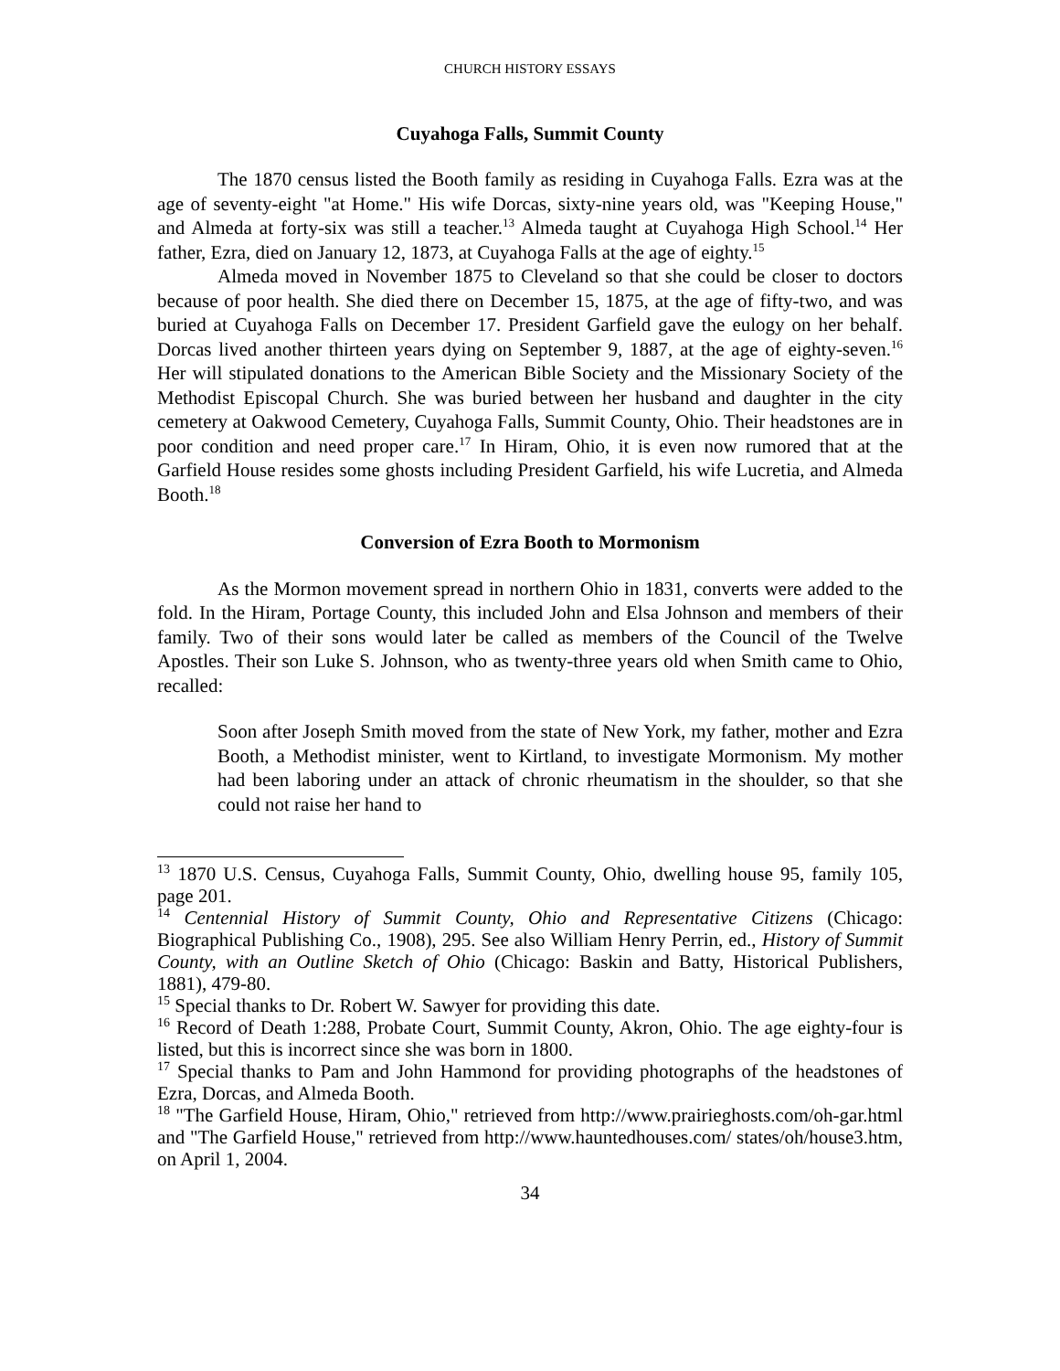CHURCH HISTORY ESSAYS
Cuyahoga Falls, Summit County
The 1870 census listed the Booth family as residing in Cuyahoga Falls. Ezra was at the age of seventy-eight "at Home." His wife Dorcas, sixty-nine years old, was "Keeping House," and Almeda at forty-six was still a teacher.<sup>13</sup> Almeda taught at Cuyahoga High School.<sup>14</sup> Her father, Ezra, died on January 12, 1873, at Cuyahoga Falls at the age of eighty.<sup>15</sup>
Almeda moved in November 1875 to Cleveland so that she could be closer to doctors because of poor health. She died there on December 15, 1875, at the age of fifty-two, and was buried at Cuyahoga Falls on December 17. President Garfield gave the eulogy on her behalf. Dorcas lived another thirteen years dying on September 9, 1887, at the age of eighty-seven.<sup>16</sup> Her will stipulated donations to the American Bible Society and the Missionary Society of the Methodist Episcopal Church. She was buried between her husband and daughter in the city cemetery at Oakwood Cemetery, Cuyahoga Falls, Summit County, Ohio. Their headstones are in poor condition and need proper care.<sup>17</sup> In Hiram, Ohio, it is even now rumored that at the Garfield House resides some ghosts including President Garfield, his wife Lucretia, and Almeda Booth.<sup>18</sup>
Conversion of Ezra Booth to Mormonism
As the Mormon movement spread in northern Ohio in 1831, converts were added to the fold. In the Hiram, Portage County, this included John and Elsa Johnson and members of their family. Two of their sons would later be called as members of the Council of the Twelve Apostles. Their son Luke S. Johnson, who as twenty-three years old when Smith came to Ohio, recalled:
Soon after Joseph Smith moved from the state of New York, my father, mother and Ezra Booth, a Methodist minister, went to Kirtland, to investigate Mormonism. My mother had been laboring under an attack of chronic rheumatism in the shoulder, so that she could not raise her hand to
<sup>13</sup> 1870 U.S. Census, Cuyahoga Falls, Summit County, Ohio, dwelling house 95, family 105, page 201.
<sup>14</sup> Centennial History of Summit County, Ohio and Representative Citizens (Chicago: Biographical Publishing Co., 1908), 295. See also William Henry Perrin, ed., History of Summit County, with an Outline Sketch of Ohio (Chicago: Baskin and Batty, Historical Publishers, 1881), 479-80.
<sup>15</sup> Special thanks to Dr. Robert W. Sawyer for providing this date.
<sup>16</sup> Record of Death 1:288, Probate Court, Summit County, Akron, Ohio. The age eighty-four is listed, but this is incorrect since she was born in 1800.
<sup>17</sup> Special thanks to Pam and John Hammond for providing photographs of the headstones of Ezra, Dorcas, and Almeda Booth.
<sup>18</sup> "The Garfield House, Hiram, Ohio," retrieved from http://www.prairieghosts.com/oh-gar.html and "The Garfield House," retrieved from http://www.hauntedhouses.com/ states/oh/house3.htm, on April 1, 2004.
34